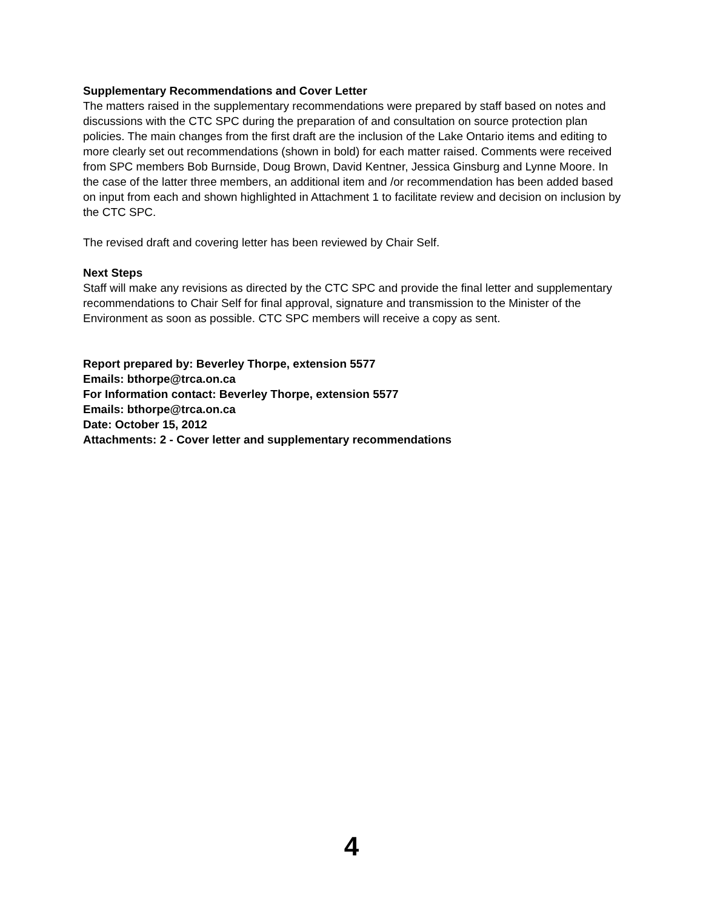Supplementary Recommendations and Cover Letter
The matters raised in the supplementary recommendations were prepared by staff based on notes and discussions with the CTC SPC during the preparation of and consultation on source protection plan policies. The main changes from the first draft are the inclusion of the Lake Ontario items and editing to more clearly set out recommendations (shown in bold) for each matter raised. Comments were received from SPC members Bob Burnside, Doug Brown, David Kentner, Jessica Ginsburg and Lynne Moore. In the case of the latter three members, an additional item and /or recommendation has been added based on input from each and shown highlighted in Attachment 1 to facilitate review and decision on inclusion by the CTC SPC.
The revised draft and covering letter has been reviewed by Chair Self.
Next Steps
Staff will make any revisions as directed by the CTC SPC and provide the final letter and supplementary recommendations to Chair Self for final approval, signature and transmission to the Minister of the Environment as soon as possible. CTC SPC members will receive a copy as sent.
Report prepared by: Beverley Thorpe, extension 5577
Emails: bthorpe@trca.on.ca
For Information contact: Beverley Thorpe, extension 5577
Emails: bthorpe@trca.on.ca
Date: October 15, 2012
Attachments: 2 - Cover letter and supplementary recommendations
4